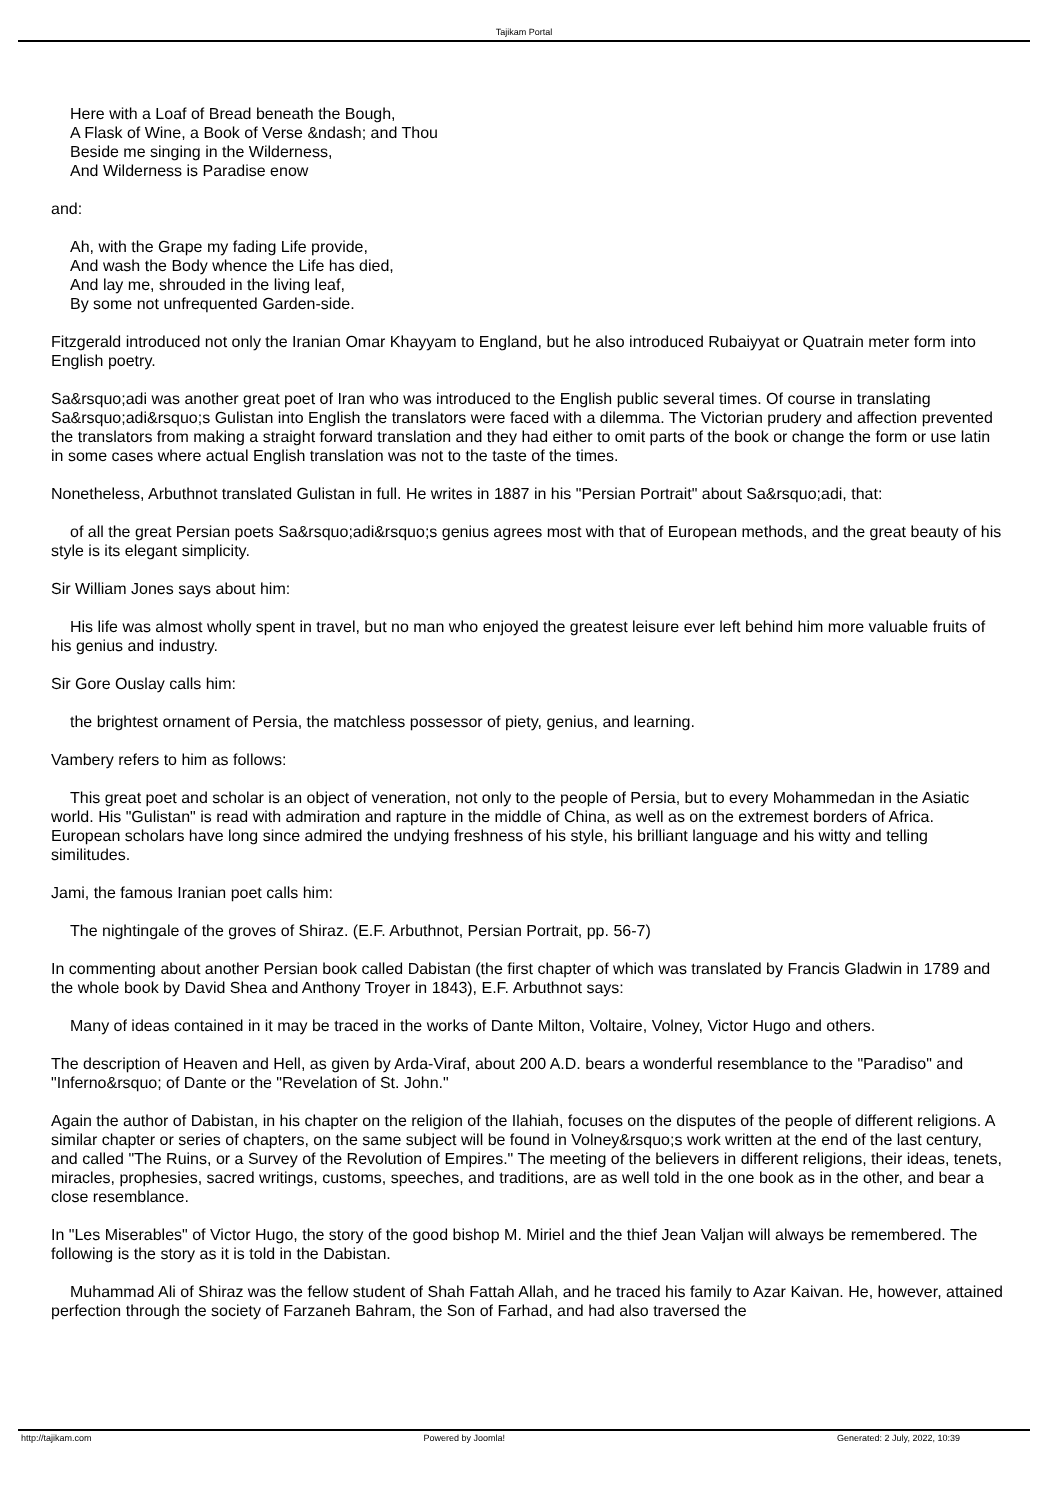Tajikam Portal
Here with a Loaf of Bread beneath the Bough,
A Flask of Wine, a Book of Verse &ndash; and Thou
Beside me singing in the Wilderness,
And Wilderness is Paradise enow
and:
Ah, with the Grape my fading Life provide,
And wash the Body whence the Life has died,
And lay me, shrouded in the living leaf,
By some not unfrequented Garden-side.
Fitzgerald introduced not only the Iranian Omar Khayyam to England, but he also introduced Rubaiyyat or Quatrain meter form into English poetry.
Sa&rsquo;adi was another great poet of Iran who was introduced to the English public several times. Of course in translating Sa&rsquo;adi&rsquo;s Gulistan into English the translators were faced with a dilemma. The Victorian prudery and affection prevented the translators from making a straight forward translation and they had either to omit parts of the book or change the form or use latin in some cases where actual English translation was not to the taste of the times.
Nonetheless, Arbuthnot translated Gulistan in full. He writes in 1887 in his "Persian Portrait" about Sa&rsquo;adi, that:
of all the great Persian poets Sa&rsquo;adi&rsquo;s genius agrees most with that of European methods, and the great beauty of his style is its elegant simplicity.
Sir William Jones says about him:
His life was almost wholly spent in travel, but no man who enjoyed the greatest leisure ever left behind him more valuable fruits of his genius and industry.
Sir Gore Ouslay calls him:
the brightest ornament of Persia, the matchless possessor of piety, genius, and learning.
Vambery refers to him as follows:
This great poet and scholar is an object of veneration, not only to the people of Persia, but to every Mohammedan in the Asiatic world. His "Gulistan" is read with admiration and rapture in the middle of China, as well as on the extremest borders of Africa. European scholars have long since admired the undying freshness of his style, his brilliant language and his witty and telling similitudes.
Jami, the famous Iranian poet calls him:
The nightingale of the groves of Shiraz. (E.F. Arbuthnot, Persian Portrait, pp. 56-7)
In commenting about another Persian book called Dabistan (the first chapter of which was translated by Francis Gladwin in 1789 and the whole book by David Shea and Anthony Troyer in 1843), E.F. Arbuthnot says:
Many of ideas contained in it may be traced in the works of Dante Milton, Voltaire, Volney, Victor Hugo and others.
The description of Heaven and Hell, as given by Arda-Viraf, about 200 A.D. bears a wonderful resemblance to the "Paradiso" and "Inferno&rsquo; of Dante or the "Revelation of St. John."
Again the author of Dabistan, in his chapter on the religion of the Ilahiah, focuses on the disputes of the people of different religions. A similar chapter or series of chapters, on the same subject will be found in Volney&rsquo;s work written at the end of the last century, and called "The Ruins, or a Survey of the Revolution of Empires." The meeting of the believers in different religions, their ideas, tenets, miracles, prophesies, sacred writings, customs, speeches, and traditions, are as well told in the one book as in the other, and bear a close resemblance.
In "Les Miserables" of Victor Hugo, the story of the good bishop M. Miriel and the thief Jean Valjan will always be remembered. The following is the story as it is told in the Dabistan.
Muhammad Ali of Shiraz was the fellow student of Shah Fattah Allah, and he traced his family to Azar Kaivan. He, however, attained perfection through the society of Farzaneh Bahram, the Son of Farhad, and had also traversed the
http://tajikam.com Powered by Joomla! Generated: 2 July, 2022, 10:39